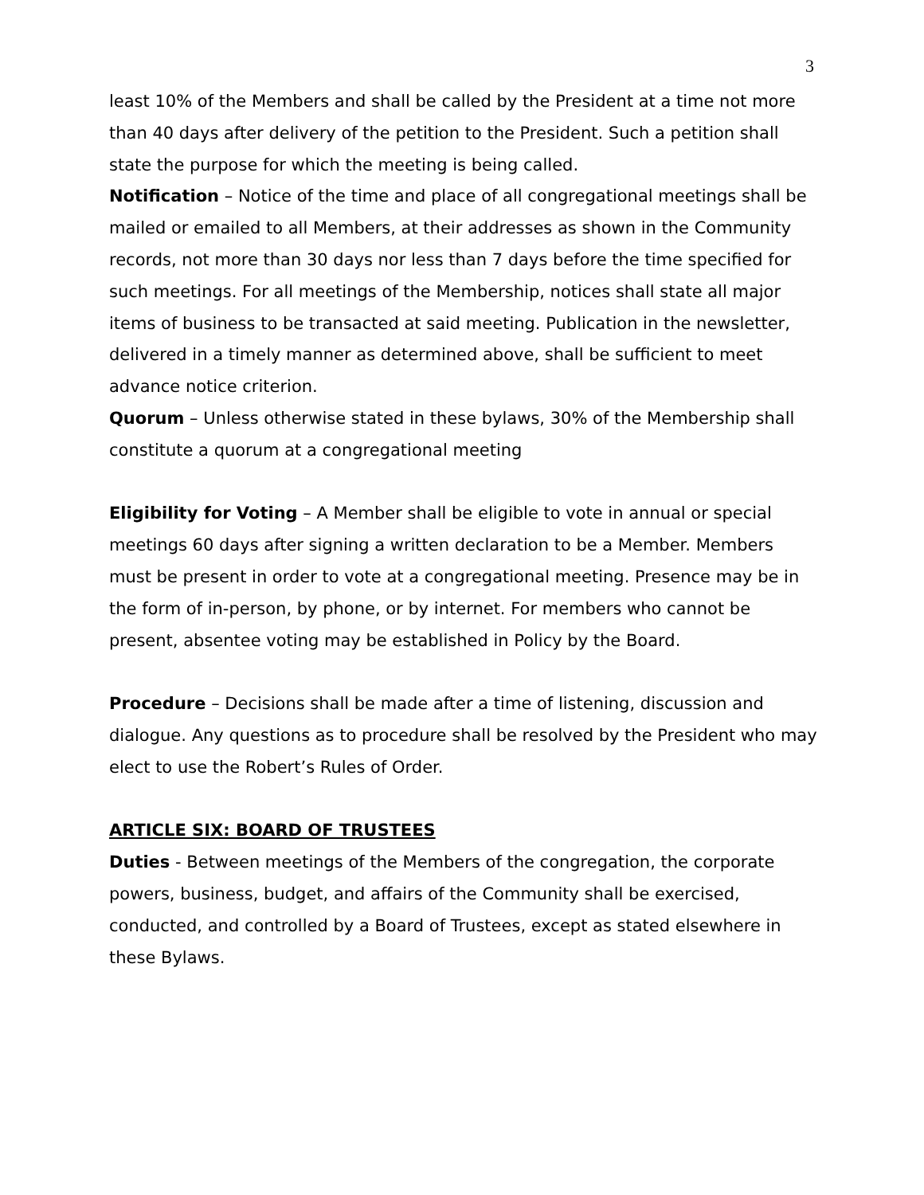3
least 10% of the Members and shall be called by the President at a time not more than 40 days after delivery of the petition to the President. Such a petition shall state the purpose for which the meeting is being called.
Notification – Notice of the time and place of all congregational meetings shall be mailed or emailed to all Members, at their addresses as shown in the Community records, not more than 30 days nor less than 7 days before the time specified for such meetings. For all meetings of the Membership, notices shall state all major items of business to be transacted at said meeting. Publication in the newsletter, delivered in a timely manner as determined above, shall be sufficient to meet advance notice criterion.
Quorum – Unless otherwise stated in these bylaws, 30% of the Membership shall constitute a quorum at a congregational meeting
Eligibility for Voting – A Member shall be eligible to vote in annual or special meetings 60 days after signing a written declaration to be a Member. Members must be present in order to vote at a congregational meeting. Presence may be in the form of in-person, by phone, or by internet. For members who cannot be present, absentee voting may be established in Policy by the Board.
Procedure – Decisions shall be made after a time of listening, discussion and dialogue. Any questions as to procedure shall be resolved by the President who may elect to use the Robert’s Rules of Order.
ARTICLE SIX: BOARD OF TRUSTEES
Duties - Between meetings of the Members of the congregation, the corporate powers, business, budget, and affairs of the Community shall be exercised, conducted, and controlled by a Board of Trustees, except as stated elsewhere in these Bylaws.